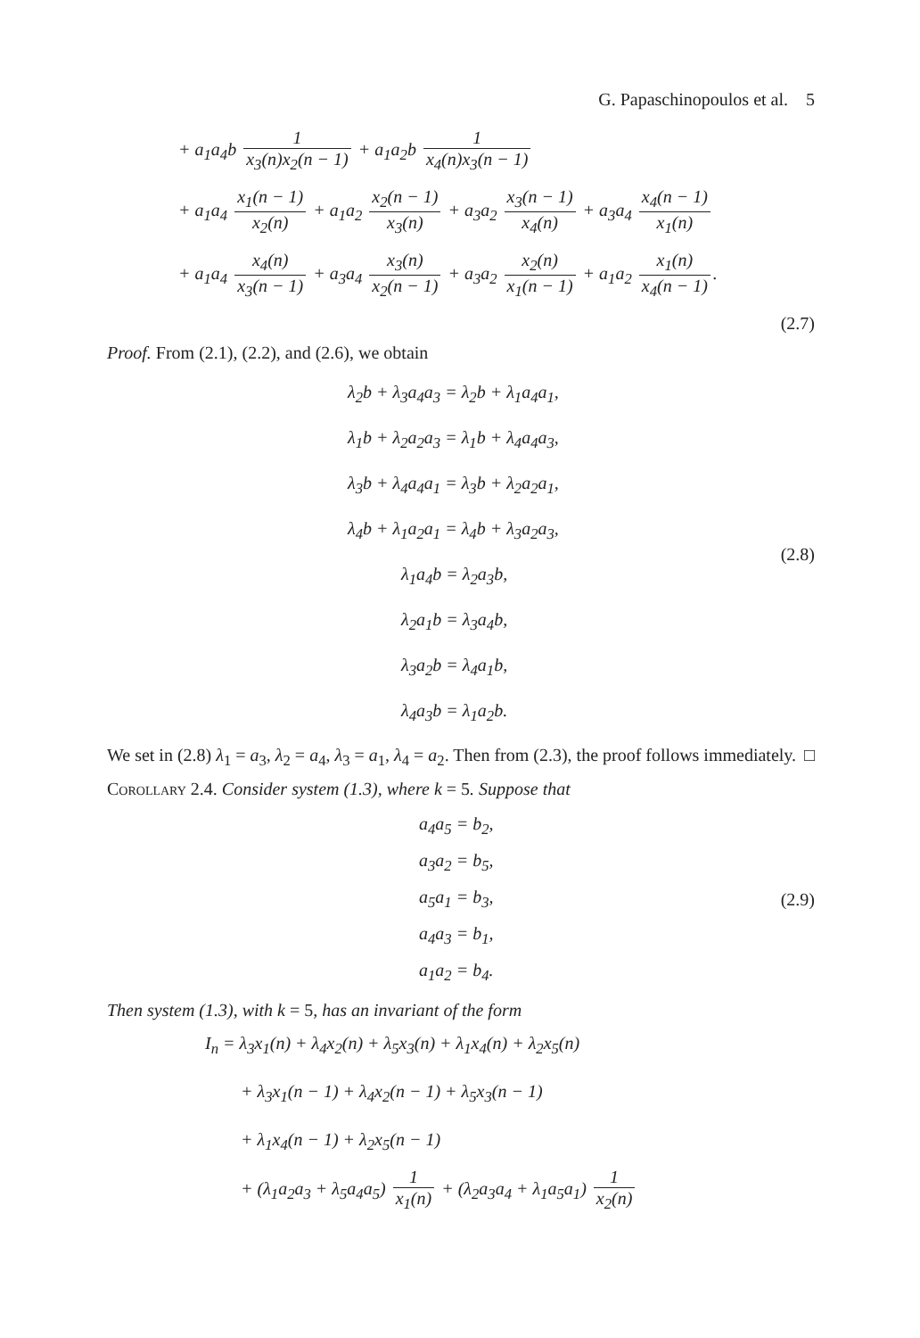G. Papaschinopoulos et al. 5
+ a<sub>1</sub>a<sub>4</sub>b 1 x<sub>3</sub>(n)x<sub>2</sub>(n − 1) + a<sub>1</sub>a<sub>2</sub>b 1 x<sub>4</sub>(n)x<sub>3</sub>(n − 1)
+ a<sub>1</sub>a<sub>4</sub> x<sub>1</sub>(n − 1) x<sub>2</sub>(n) + a<sub>1</sub>a<sub>2</sub> x<sub>2</sub>(n − 1) x<sub>3</sub>(n) + a<sub>3</sub>a<sub>2</sub> x<sub>3</sub>(n − 1) x<sub>4</sub>(n) + a<sub>3</sub>a<sub>4</sub> x<sub>4</sub>(n − 1) x<sub>1</sub>(n)
+ a<sub>1</sub>a<sub>4</sub> x<sub>4</sub>(n) x<sub>3</sub>(n − 1) + a<sub>3</sub>a<sub>4</sub> x<sub>3</sub>(n) x<sub>2</sub>(n − 1) + a<sub>3</sub>a<sub>2</sub> x<sub>2</sub>(n) x<sub>1</sub>(n − 1) + a<sub>1</sub>a<sub>2</sub> x<sub>1</sub>(n) x<sub>4</sub>(n − 1).
(2.7)
Proof. From (2.1), (2.2), and (2.6), we obtain
λ<sub>2</sub>b + λ<sub>3</sub>a<sub>4</sub>a<sub>3</sub> = λ<sub>2</sub>b + λ<sub>1</sub>a<sub>4</sub>a<sub>1</sub>,
λ<sub>1</sub>b + λ<sub>2</sub>a<sub>2</sub>a<sub>3</sub> = λ<sub>1</sub>b + λ<sub>4</sub>a<sub>4</sub>a<sub>3</sub>,
λ<sub>3</sub>b + λ<sub>4</sub>a<sub>4</sub>a<sub>1</sub> = λ<sub>3</sub>b + λ<sub>2</sub>a<sub>2</sub>a<sub>1</sub>,
λ<sub>4</sub>b + λ<sub>1</sub>a<sub>2</sub>a<sub>1</sub> = λ<sub>4</sub>b + λ<sub>3</sub>a<sub>2</sub>a<sub>3</sub>,
λ<sub>1</sub>a<sub>4</sub>b = λ<sub>2</sub>a<sub>3</sub>b,
λ<sub>2</sub>a<sub>1</sub>b = λ<sub>3</sub>a<sub>4</sub>b,
λ<sub>3</sub>a<sub>2</sub>b = λ<sub>4</sub>a<sub>1</sub>b,
λ<sub>4</sub>a<sub>3</sub>b = λ<sub>1</sub>a<sub>2</sub>b.
(2.8)
We set in (2.8) λ<sub>1</sub> = a<sub>3</sub>, λ<sub>2</sub> = a<sub>4</sub>, λ<sub>3</sub> = a<sub>1</sub>, λ<sub>4</sub> = a<sub>2</sub>. Then from (2.3), the proof follows immediately. □
Corollary 2.4. Consider system (1.3), where k = 5. Suppose that
a<sub>4</sub>a<sub>5</sub> = b<sub>2</sub>,
a<sub>3</sub>a<sub>2</sub> = b<sub>5</sub>,
a<sub>5</sub>a<sub>1</sub> = b<sub>3</sub>,
a<sub>4</sub>a<sub>3</sub> = b<sub>1</sub>,
a<sub>1</sub>a<sub>2</sub> = b<sub>4</sub>.
(2.9)
Then system (1.3), with k = 5, has an invariant of the form
I<sub>n</sub> = λ<sub>3</sub>x<sub>1</sub>(n) + λ<sub>4</sub>x<sub>2</sub>(n) + λ<sub>5</sub>x<sub>3</sub>(n) + λ<sub>1</sub>x<sub>4</sub>(n) + λ<sub>2</sub>x<sub>5</sub>(n)
+ λ<sub>3</sub>x<sub>1</sub>(n − 1) + λ<sub>4</sub>x<sub>2</sub>(n − 1) + λ<sub>5</sub>x<sub>3</sub>(n − 1)
+ λ<sub>1</sub>x<sub>4</sub>(n − 1) + λ<sub>2</sub>x<sub>5</sub>(n − 1)
+ (λ<sub>1</sub>a<sub>2</sub>a<sub>3</sub> + λ<sub>5</sub>a<sub>4</sub>a<sub>5</sub>) 1 x<sub>1</sub>(n) + (λ<sub>2</sub>a<sub>3</sub>a<sub>4</sub> + λ<sub>1</sub>a<sub>5</sub>a<sub>1</sub>) 1 x<sub>2</sub>(n)